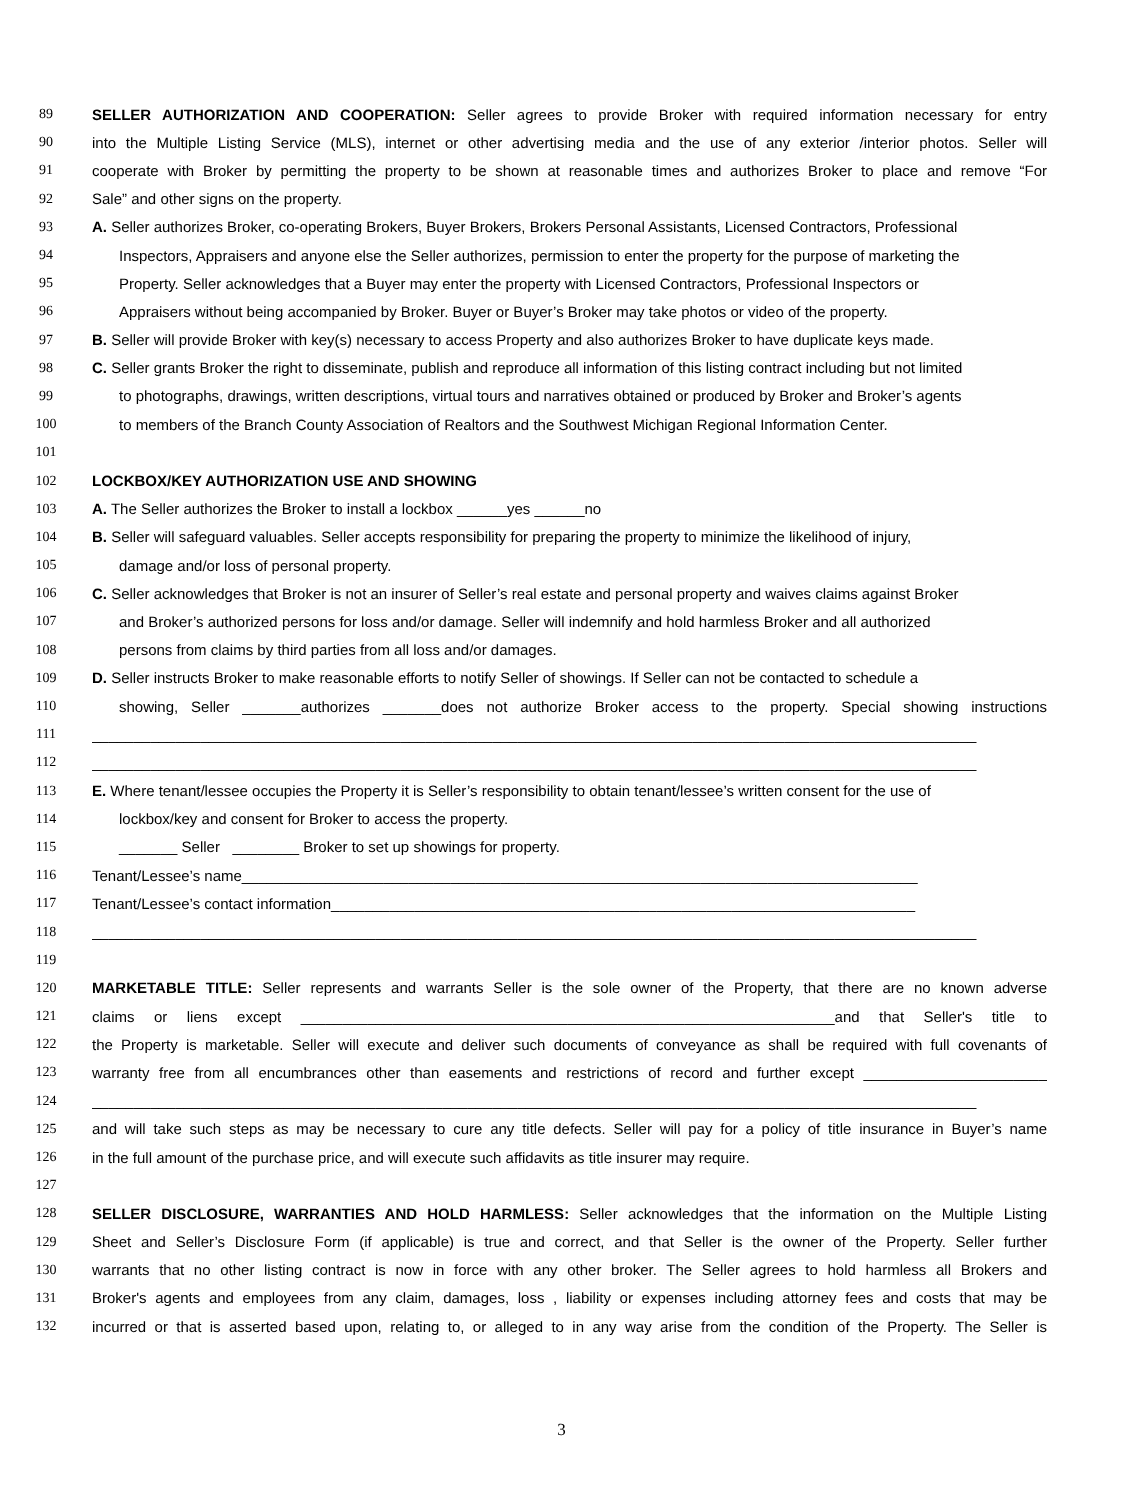89 SELLER AUTHORIZATION AND COOPERATION: Seller agrees to provide Broker with required information necessary for entry
90 into the Multiple Listing Service (MLS), internet or other advertising media and the use of any exterior /interior photos. Seller will
91 cooperate with Broker by permitting the property to be shown at reasonable times and authorizes Broker to place and remove “For
92 Sale” and other signs on the property.
93 A. Seller authorizes Broker, co-operating Brokers, Buyer Brokers, Brokers Personal Assistants, Licensed Contractors, Professional
94 Inspectors, Appraisers and anyone else the Seller authorizes, permission to enter the property for the purpose of marketing the
95 Property. Seller acknowledges that a Buyer may enter the property with Licensed Contractors, Professional Inspectors or
96 Appraisers without being accompanied by Broker. Buyer or Buyer’s Broker may take photos or video of the property.
97 B. Seller will provide Broker with key(s) necessary to access Property and also authorizes Broker to have duplicate keys made.
98 C. Seller grants Broker the right to disseminate, publish and reproduce all information of this listing contract including but not limited
99 to photographs, drawings, written descriptions, virtual tours and narratives obtained or produced by Broker and Broker’s agents
100 to members of the Branch County Association of Realtors and the Southwest Michigan Regional Information Center.
101
102 LOCKBOX/KEY AUTHORIZATION USE AND SHOWING
103 A. The Seller authorizes the Broker to install a lockbox ______yes ______no
104 B. Seller will safeguard valuables. Seller accepts responsibility for preparing the property to minimize the likelihood of injury,
105 damage and/or loss of personal property.
106 C. Seller acknowledges that Broker is not an insurer of Seller’s real estate and personal property and waives claims against Broker
107 and Broker’s authorized persons for loss and/or damage. Seller will indemnify and hold harmless Broker and all authorized
108 persons from claims by third parties from all loss and/or damages.
109 D. Seller instructs Broker to make reasonable efforts to notify Seller of showings. If Seller can not be contacted to schedule a
110 showing, Seller _______authorizes _______does not authorize Broker access to the property. Special showing instructions
111 __________________________________________________________________________________________________________
112 __________________________________________________________________________________________________________
113 E. Where tenant/lessee occupies the Property it is Seller’s responsibility to obtain tenant/lessee’s written consent for the use of
114 lockbox/key and consent for Broker to access the property.
115 _______ Seller ________ Broker to set up showings for property.
116 Tenant/Lessee’s name_________________________________________________________________________________
117 Tenant/Lessee’s contact information______________________________________________________________________
118 __________________________________________________________________________________________________________
119
120 MARKETABLE TITLE: Seller represents and warrants Seller is the sole owner of the Property, that there are no known adverse
121 claims or liens except ________________________________________________________________and that Seller's title to
122 the Property is marketable. Seller will execute and deliver such documents of conveyance as shall be required with full covenants of
123 warranty free from all encumbrances other than easements and restrictions of record and further except ______________________
124 __________________________________________________________________________________________________________
125 and will take such steps as may be necessary to cure any title defects. Seller will pay for a policy of title insurance in Buyer’s name
126 in the full amount of the purchase price, and will execute such affidavits as title insurer may require.
127
128 SELLER DISCLOSURE, WARRANTIES AND HOLD HARMLESS: Seller acknowledges that the information on the Multiple Listing
129 Sheet and Seller’s Disclosure Form (if applicable) is true and correct, and that Seller is the owner of the Property. Seller further
130 warrants that no other listing contract is now in force with any other broker. The Seller agrees to hold harmless all Brokers and
131 Broker's agents and employees from any claim, damages, loss , liability or expenses including attorney fees and costs that may be
132 incurred or that is asserted based upon, relating to, or alleged to in any way arise from the condition of the Property. The Seller is
3